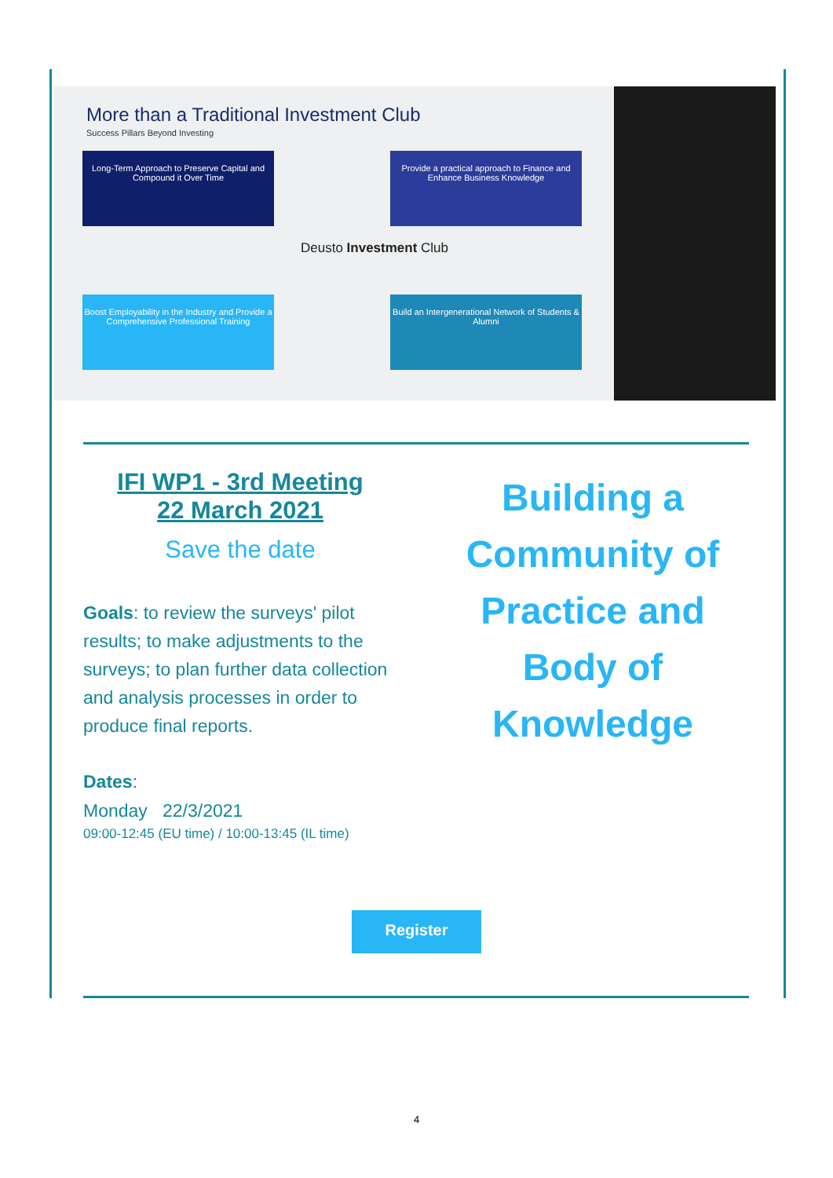More than a Traditional Investment Club
Success Pillars Beyond Investing
Long-Term Approach to Preserve Capital and Compound it Over Time
Provide a practical approach to Finance and Enhance Business Knowledge
Deusto Investment Club
Boost Employability in the Industry and Provide a Comprehensive Professional Training
Build an Intergenerational Network of Students & Alumni
IFI WP1 - 3rd Meeting
22 March 2021
Save the date
Goals: to review the surveys' pilot results; to make adjustments to the surveys; to plan further data collection and analysis processes in order to produce final reports.
Dates:
Monday 22/3/2021
09:00-12:45 (EU time) / 10:00-13:45 (IL time)
Building a Community of Practice and Body of Knowledge
Register
4